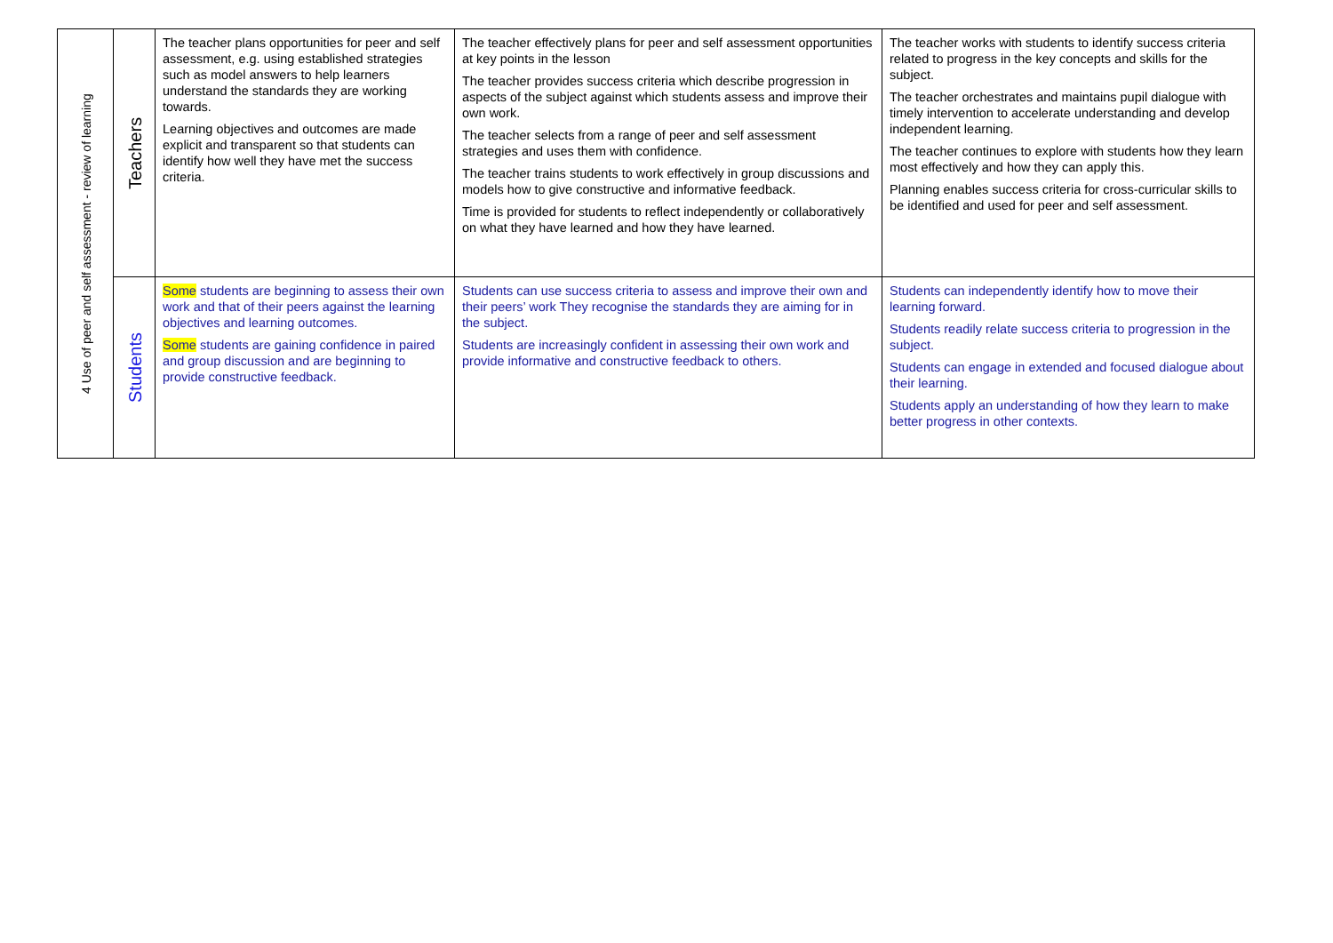| 4 Use of peer and self assessment - review of learning | Teachers | The teacher plans opportunities for peer and self assessment, e.g. using established strategies such as model answers to help learners understand the standards they are working towards. Learning objectives and outcomes are made explicit and transparent so that students can identify how well they have met the success criteria. | The teacher effectively plans for peer and self assessment opportunities at key points in the lesson The teacher provides success criteria which describe progression in aspects of the subject against which students assess and improve their own work. The teacher selects from a range of peer and self assessment strategies and uses them with confidence. The teacher trains students to work effectively in group discussions and models how to give constructive and informative feedback. Time is provided for students to reflect independently or collaboratively on what they have learned and how they have learned. | The teacher works with students to identify success criteria related to progress in the key concepts and skills for the subject. The teacher orchestrates and maintains pupil dialogue with timely intervention to accelerate understanding and develop independent learning. The teacher continues to explore with students how they learn most effectively and how they can apply this. Planning enables success criteria for cross-curricular skills to be identified and used for peer and self assessment. |
| | Students | Some students are beginning to assess their own work and that of their peers against the learning objectives and learning outcomes. Some students are gaining confidence in paired and group discussion and are beginning to provide constructive feedback. | Students can use success criteria to assess and improve their own and their peers’ work They recognise the standards they are aiming for in the subject. Students are increasingly confident in assessing their own work and provide informative and constructive feedback to others. | Students can independently identify how to move their learning forward. Students readily relate success criteria to progression in the subject. Students can engage in extended and focused dialogue about their learning. Students apply an understanding of how they learn to make better progress in other contexts. |